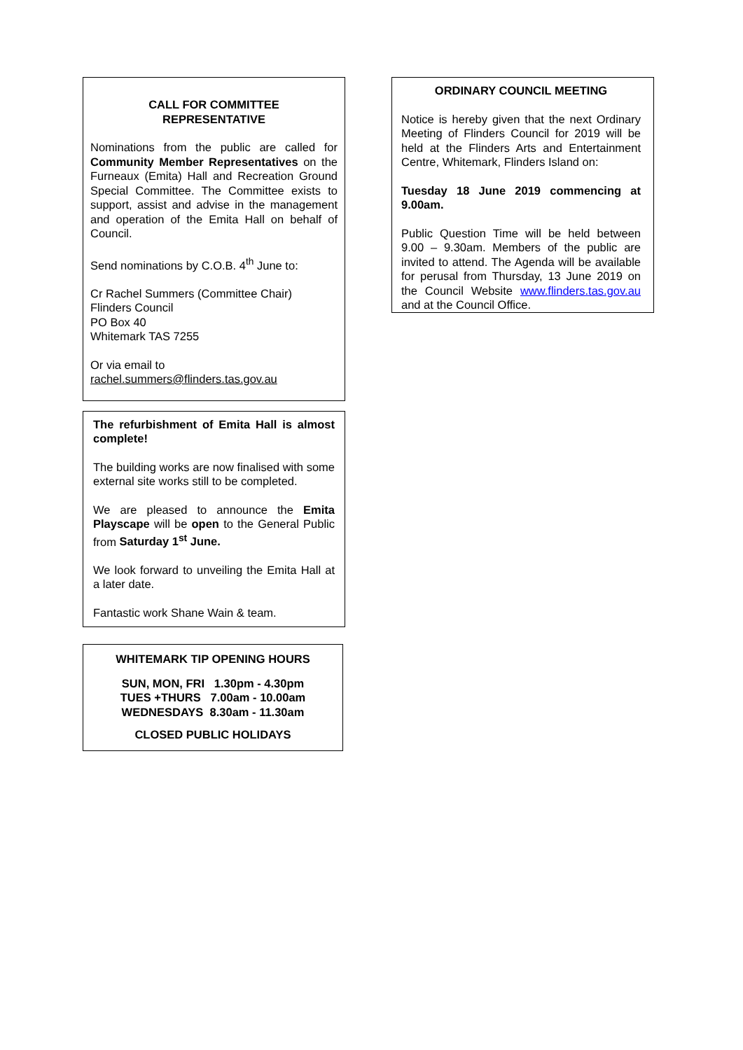CALL FOR COMMITTEE
REPRESENTATIVE
Nominations from the public are called for Community Member Representatives on the Furneaux (Emita) Hall and Recreation Ground Special Committee. The Committee exists to support, assist and advise in the management and operation of the Emita Hall on behalf of Council.
Send nominations by C.O.B. 4<sup>th</sup> June to:
Cr Rachel Summers (Committee Chair)
Flinders Council
PO Box 40
Whitemark TAS 7255
Or via email to
rachel.summers@flinders.tas.gov.au
The refurbishment of Emita Hall is almost complete!
The building works are now finalised with some external site works still to be completed.
We are pleased to announce the Emita Playscape will be open to the General Public from Saturday 1<sup>st</sup> June.
We look forward to unveiling the Emita Hall at a later date.
Fantastic work Shane Wain & team.
WHITEMARK TIP OPENING HOURS
SUN, MON, FRI 1.30pm - 4.30pm
TUES +THURS 7.00am - 10.00am
WEDNESDAYS 8.30am - 11.30am
CLOSED PUBLIC HOLIDAYS
ORDINARY COUNCIL MEETING
Notice is hereby given that the next Ordinary Meeting of Flinders Council for 2019 will be held at the Flinders Arts and Entertainment Centre, Whitemark, Flinders Island on:
Tuesday 18 June 2019 commencing at 9.00am.
Public Question Time will be held between 9.00 – 9.30am. Members of the public are invited to attend. The Agenda will be available for perusal from Thursday, 13 June 2019 on the Council Website www.flinders.tas.gov.au and at the Council Office.